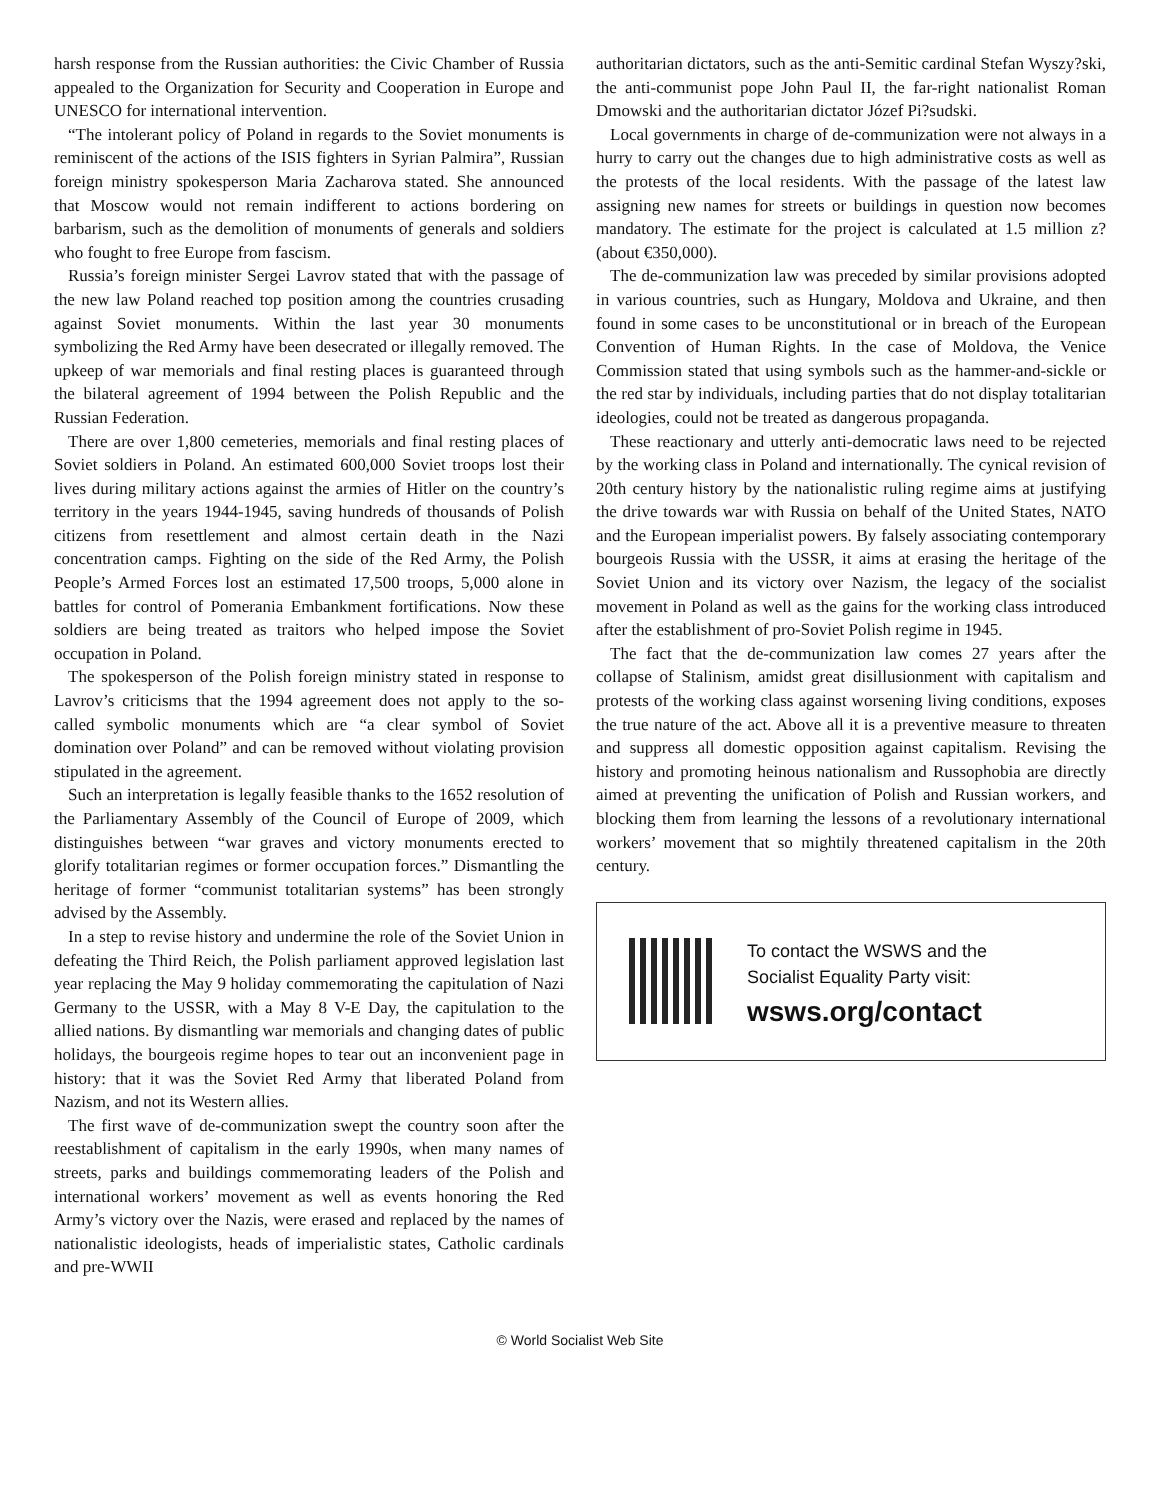harsh response from the Russian authorities: the Civic Chamber of Russia appealed to the Organization for Security and Cooperation in Europe and UNESCO for international intervention.
“The intolerant policy of Poland in regards to the Soviet monuments is reminiscent of the actions of the ISIS fighters in Syrian Palmira”, Russian foreign ministry spokesperson Maria Zacharova stated. She announced that Moscow would not remain indifferent to actions bordering on barbarism, such as the demolition of monuments of generals and soldiers who fought to free Europe from fascism.
Russia’s foreign minister Sergei Lavrov stated that with the passage of the new law Poland reached top position among the countries crusading against Soviet monuments. Within the last year 30 monuments symbolizing the Red Army have been desecrated or illegally removed. The upkeep of war memorials and final resting places is guaranteed through the bilateral agreement of 1994 between the Polish Republic and the Russian Federation.
There are over 1,800 cemeteries, memorials and final resting places of Soviet soldiers in Poland. An estimated 600,000 Soviet troops lost their lives during military actions against the armies of Hitler on the country’s territory in the years 1944-1945, saving hundreds of thousands of Polish citizens from resettlement and almost certain death in the Nazi concentration camps. Fighting on the side of the Red Army, the Polish People’s Armed Forces lost an estimated 17,500 troops, 5,000 alone in battles for control of Pomerania Embankment fortifications. Now these soldiers are being treated as traitors who helped impose the Soviet occupation in Poland.
The spokesperson of the Polish foreign ministry stated in response to Lavrov’s criticisms that the 1994 agreement does not apply to the so-called symbolic monuments which are “a clear symbol of Soviet domination over Poland” and can be removed without violating provision stipulated in the agreement.
Such an interpretation is legally feasible thanks to the 1652 resolution of the Parliamentary Assembly of the Council of Europe of 2009, which distinguishes between “war graves and victory monuments erected to glorify totalitarian regimes or former occupation forces.” Dismantling the heritage of former “communist totalitarian systems” has been strongly advised by the Assembly.
In a step to revise history and undermine the role of the Soviet Union in defeating the Third Reich, the Polish parliament approved legislation last year replacing the May 9 holiday commemorating the capitulation of Nazi Germany to the USSR, with a May 8 V-E Day, the capitulation to the allied nations. By dismantling war memorials and changing dates of public holidays, the bourgeois regime hopes to tear out an inconvenient page in history: that it was the Soviet Red Army that liberated Poland from Nazism, and not its Western allies.
The first wave of de-communization swept the country soon after the reestablishment of capitalism in the early 1990s, when many names of streets, parks and buildings commemorating leaders of the Polish and international workers’ movement as well as events honoring the Red Army’s victory over the Nazis, were erased and replaced by the names of nationalistic ideologists, heads of imperialistic states, Catholic cardinals and pre-WWII
authoritarian dictators, such as the anti-Semitic cardinal Stefan Wyszy?ski, the anti-communist pope John Paul II, the far-right nationalist Roman Dmowski and the authoritarian dictator Józef Pi?sudski.
Local governments in charge of de-communization were not always in a hurry to carry out the changes due to high administrative costs as well as the protests of the local residents. With the passage of the latest law assigning new names for streets or buildings in question now becomes mandatory. The estimate for the project is calculated at 1.5 million z? (about €350,000).
The de-communization law was preceded by similar provisions adopted in various countries, such as Hungary, Moldova and Ukraine, and then found in some cases to be unconstitutional or in breach of the European Convention of Human Rights. In the case of Moldova, the Venice Commission stated that using symbols such as the hammer-and-sickle or the red star by individuals, including parties that do not display totalitarian ideologies, could not be treated as dangerous propaganda.
These reactionary and utterly anti-democratic laws need to be rejected by the working class in Poland and internationally. The cynical revision of 20th century history by the nationalistic ruling regime aims at justifying the drive towards war with Russia on behalf of the United States, NATO and the European imperialist powers. By falsely associating contemporary bourgeois Russia with the USSR, it aims at erasing the heritage of the Soviet Union and its victory over Nazism, the legacy of the socialist movement in Poland as well as the gains for the working class introduced after the establishment of pro-Soviet Polish regime in 1945.
The fact that the de-communization law comes 27 years after the collapse of Stalinism, amidst great disillusionment with capitalism and protests of the working class against worsening living conditions, exposes the true nature of the act. Above all it is a preventive measure to threaten and suppress all domestic opposition against capitalism. Revising the history and promoting heinous nationalism and Russophobia are directly aimed at preventing the unification of Polish and Russian workers, and blocking them from learning the lessons of a revolutionary international workers’ movement that so mightily threatened capitalism in the 20th century.
To contact the WSWS and the
Socialist Equality Party visit:
wsws.org/contact
© World Socialist Web Site